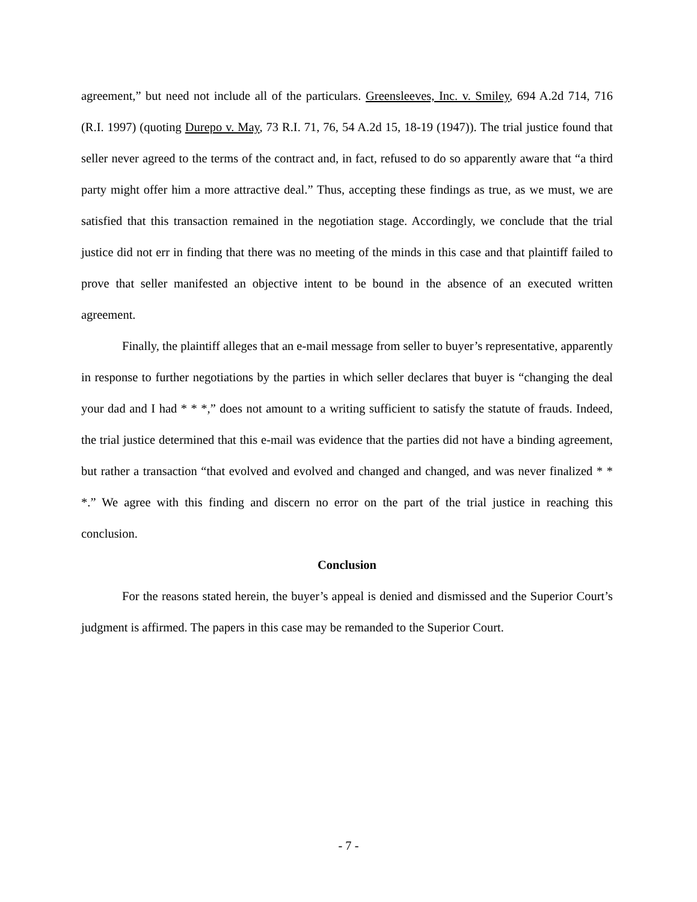agreement,” but need not include all of the particulars. Greensleeves, Inc. v. Smiley, 694 A.2d 714, 716 (R.I. 1997) (quoting Durepo v. May, 73 R.I. 71, 76, 54 A.2d 15, 18-19 (1947)). The trial justice found that seller never agreed to the terms of the contract and, in fact, refused to do so apparently aware that “a third party might offer him a more attractive deal.” Thus, accepting these findings as true, as we must, we are satisfied that this transaction remained in the negotiation stage. Accordingly, we conclude that the trial justice did not err in finding that there was no meeting of the minds in this case and that plaintiff failed to prove that seller manifested an objective intent to be bound in the absence of an executed written agreement.
Finally, the plaintiff alleges that an e-mail message from seller to buyer’s representative, apparently in response to further negotiations by the parties in which seller declares that buyer is “changing the deal your dad and I had * * *,” does not amount to a writing sufficient to satisfy the statute of frauds. Indeed, the trial justice determined that this e-mail was evidence that the parties did not have a binding agreement, but rather a transaction “that evolved and evolved and changed and changed, and was never finalized * * *.” We agree with this finding and discern no error on the part of the trial justice in reaching this conclusion.
Conclusion
For the reasons stated herein, the buyer’s appeal is denied and dismissed and the Superior Court’s judgment is affirmed. The papers in this case may be remanded to the Superior Court.
- 7 -